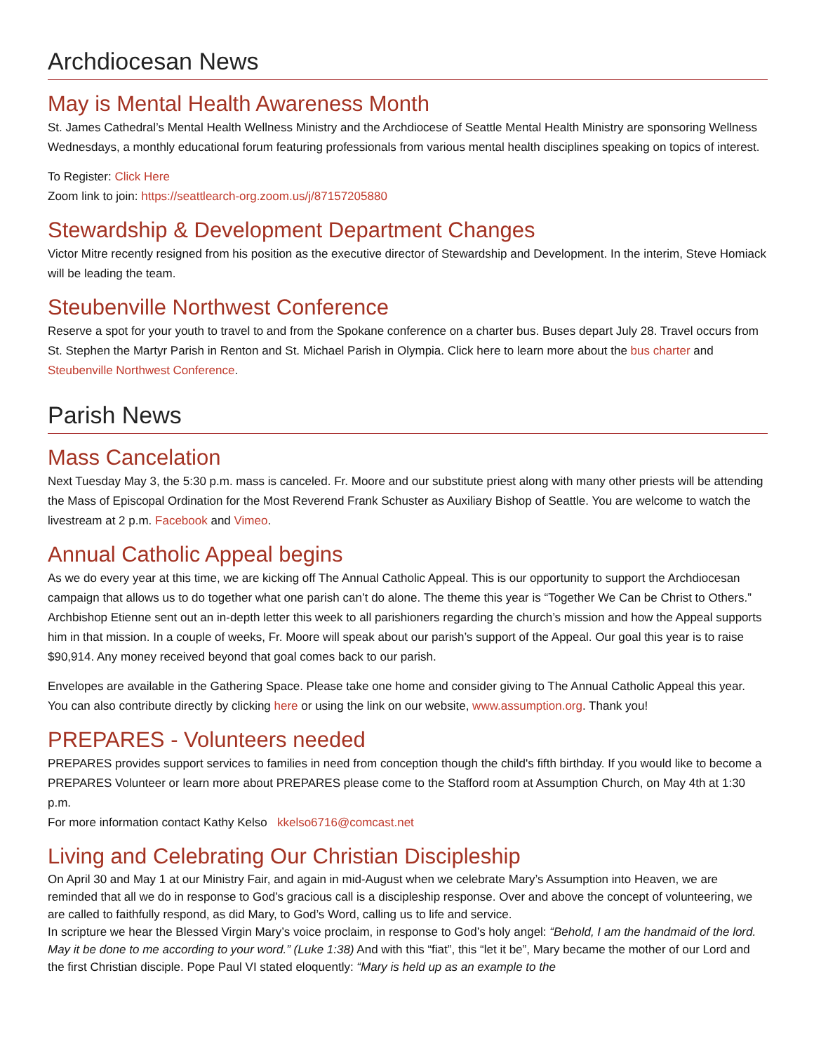Archdiocesan News
May is Mental Health Awareness Month
St. James Cathedral’s Mental Health Wellness Ministry and the Archdiocese of Seattle Mental Health Ministry are sponsoring Wellness Wednesdays, a monthly educational forum featuring professionals from various mental health disciplines speaking on topics of interest.
To Register: Click Here
Zoom link to join: https://seattlearch-org.zoom.us/j/87157205880
Stewardship & Development Department Changes
Victor Mitre recently resigned from his position as the executive director of Stewardship and Development. In the interim, Steve Homiack will be leading the team.
Steubenville Northwest Conference
Reserve a spot for your youth to travel to and from the Spokane conference on a charter bus. Buses depart July 28. Travel occurs from St. Stephen the Martyr Parish in Renton and St. Michael Parish in Olympia. Click here to learn more about the bus charter and Steubenville Northwest Conference.
Parish News
Mass Cancelation
Next Tuesday May 3, the 5:30 p.m. mass is canceled. Fr. Moore and our substitute priest along with many other priests will be attending the Mass of Episcopal Ordination for the Most Reverend Frank Schuster as Auxiliary Bishop of Seattle. You are welcome to watch the livestream at 2 p.m. Facebook and Vimeo.
Annual Catholic Appeal begins
As we do every year at this time, we are kicking off The Annual Catholic Appeal. This is our opportunity to support the Archdiocesan campaign that allows us to do together what one parish can’t do alone. The theme this year is “Together We Can be Christ to Others.” Archbishop Etienne sent out an in-depth letter this week to all parishioners regarding the church’s mission and how the Appeal supports him in that mission. In a couple of weeks, Fr. Moore will speak about our parish’s support of the Appeal. Our goal this year is to raise $90,914. Any money received beyond that goal comes back to our parish.
Envelopes are available in the Gathering Space. Please take one home and consider giving to The Annual Catholic Appeal this year. You can also contribute directly by clicking here or using the link on our website, www.assumption.org. Thank you!
PREPARES - Volunteers needed
PREPARES provides support services to families in need from conception though the child's fifth birthday. If you would like to become a PREPARES Volunteer or learn more about PREPARES please come to the Stafford room at Assumption Church, on May 4th at 1:30 p.m.
For more information contact Kathy Kelso kkelso6716@comcast.net
Living and Celebrating Our Christian Discipleship
On April 30 and May 1 at our Ministry Fair, and again in mid-August when we celebrate Mary’s Assumption into Heaven, we are reminded that all we do in response to God’s gracious call is a discipleship response. Over and above the concept of volunteering, we are called to faithfully respond, as did Mary, to God’s Word, calling us to life and service.
In scripture we hear the Blessed Virgin Mary’s voice proclaim, in response to God’s holy angel: “Behold, I am the handmaid of the lord. May it be done to me according to your word.” (Luke 1:38) And with this “fiat”, this “let it be”, Mary became the mother of our Lord and the first Christian disciple. Pope Paul VI stated eloquently: “Mary is held up as an example to the